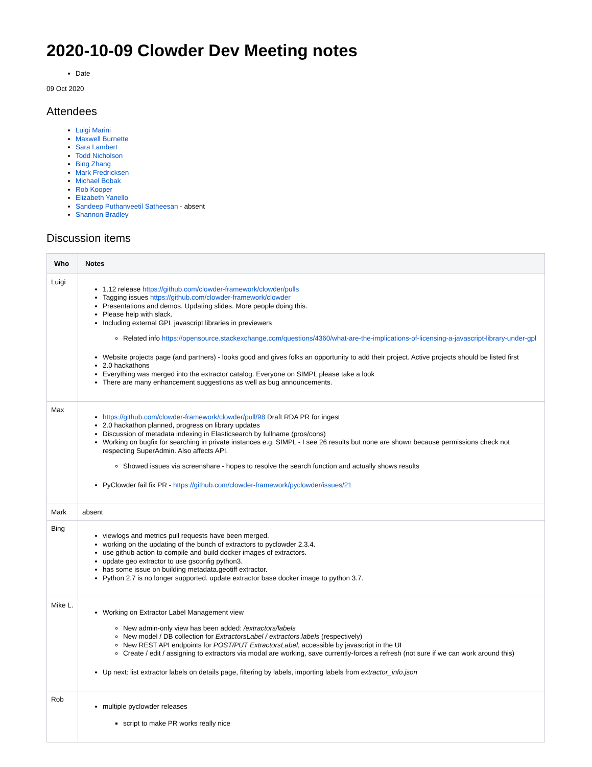2020-10-09 Clowder Dev Meeting notes
Date
09 Oct 2020
Attendees
Luigi Marini
Maxwell Burnette
Sara Lambert
Todd Nicholson
Bing Zhang
Mark Fredricksen
Michael Bobak
Rob Kooper
Elizabeth Yanello
Sandeep Puthanveetil Satheesan - absent
Shannon Bradley
Discussion items
| Who | Notes |
| --- | --- |
| Luigi | 1.12 release https://github.com/clowder-framework/clowder/pulls Tagging issues https://github.com/clowder-framework/clowder Presentations and demos. Updating slides. More people doing this. Please help with slack. Including external GPL javascript libraries in previewers Related info https://opensource.stackexchange.com/questions/4360/what-are-the-implications-of-licensing-a-javascript-library-under-gpl Website projects page (and partners) - looks good and gives folks an opportunity to add their project. Active projects should be listed first 2.0 hackathons Everything was merged into the extractor catalog. Everyone on SIMPL please take a look There are many enhancement suggestions as well as bug announcements. |
| Max | https://github.com/clowder-framework/clowder/pull/98 Draft RDA PR for ingest 2.0 hackathon planned, progress on library updates Discussion of metadata indexing in Elasticsearch by fullname (pros/cons) Working on bugfix for searching in private instances e.g. SIMPL - I see 26 results but none are shown because permissions check not respecting SuperAdmin. Also affects API. Showed issues via screenshare - hopes to resolve the search function and actually shows results PyClowder fail fix PR - https://github.com/clowder-framework/pyclowder/issues/21 |
| Mark | absent |
| Bing | viewlogs and metrics pull requests have been merged. working on the updating of the bunch of extractors to pyclowder 2.3.4. use github action to compile and build docker images of extractors. update geo extractor to use gsconfig python3. has some issue on building metadata.geotiff extractor. Python 2.7 is no longer supported. update extractor base docker image to python 3.7. |
| Mike L. | Working on Extractor Label Management view New admin-only view has been added: /extractors/labels New model / DB collection for ExtractorsLabel / extractors.labels (respectively) New REST API endpoints for POST/PUT ExtractorsLabel , accessible by javascript in the UI Create / edit / assigning to extractors via modal are working, save currently-forces a refresh (not sure if we can work around this) Up next: list extractor labels on details page, filtering by labels, importing labels from extractor_info.json |
| Rob | multiple pyclowder releases script to make PR works really nice |